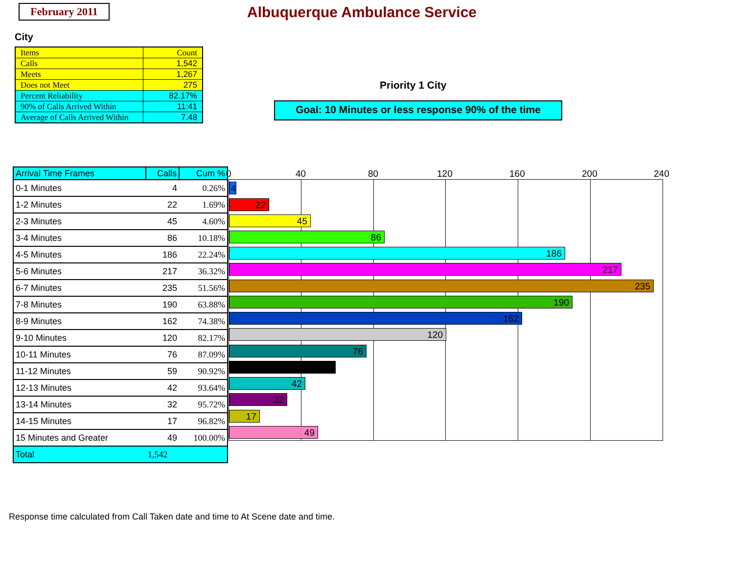February 2011 Albuquerque Ambulance Service
City
| Items | Count |
| Calls | 1,542 |
| Meets | 1,267 |
| Does not Meet | 275 |
| Percent Reliability | 82.17% |
| 90% of Calls Arrived Within | 11:41 |
| Average of Calls Arrived Within | 7.48 |
Priority 1 City
Goal: 10 Minutes or less response 90% of the time
| Arrival Time Frames | Calls | Cum % |
| --- | --- | --- |
| 0-1 Minutes | 4 | 0.26% |
| 1-2 Minutes | 22 | 1.69% |
| 2-3 Minutes | 45 | 4.60% |
| 3-4 Minutes | 86 | 10.18% |
| 4-5 Minutes | 186 | 22.24% |
| 5-6 Minutes | 217 | 36.32% |
| 6-7 Minutes | 235 | 51.56% |
| 7-8 Minutes | 190 | 63.88% |
| 8-9 Minutes | 162 | 74.38% |
| 9-10 Minutes | 120 | 82.17% |
| 10-11 Minutes | 76 | 87.09% |
| 11-12 Minutes | 59 | 90.92% |
| 12-13 Minutes | 42 | 93.64% |
| 13-14 Minutes | 32 | 95.72% |
| 14-15 Minutes | 17 | 96.82% |
| 15 Minutes and Greater | 49 | 100.00% |
| Total | 1,542 | |
0 40 80 120 160 200 240
4
22
45
86
186
217
235
190
162
120
76
42
32
17
49
Response time calculated from Call Taken date and time to At Scene date and time.